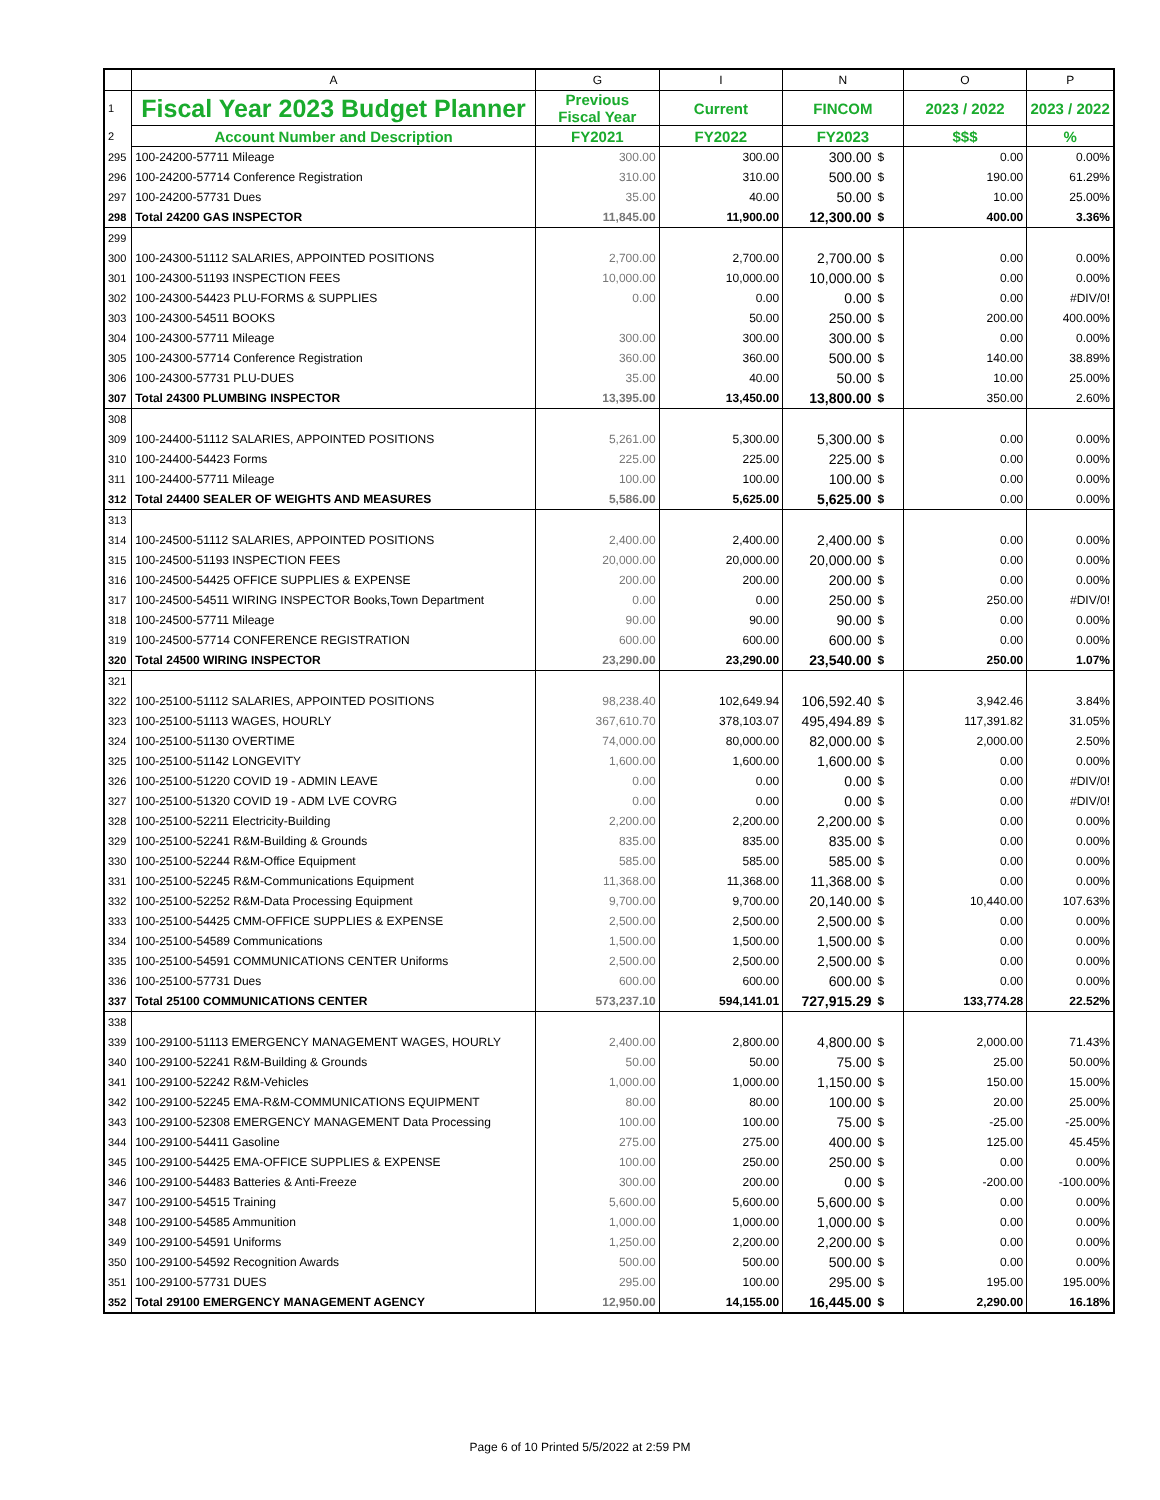| | A | G | I | N | | O | P |
| 1 | Fiscal Year 2023 Budget Planner | Previous Fiscal Year | Current | FINCOM | | 2023 / 2022 | 2023 / 2022 |
| 2 | Account Number and Description | FY2021 | FY2022 | FY2023 | | $$$ | % |
| 295 | 100-24200-57711 Mileage | 300.00 | 300.00 | 300.00 | $ | 0.00 | 0.00% |
| 296 | 100-24200-57714 Conference Registration | 310.00 | 310.00 | 500.00 | $ | 190.00 | 61.29% |
| 297 | 100-24200-57731 Dues | 35.00 | 40.00 | 50.00 | $ | 10.00 | 25.00% |
| 298 | Total 24200 GAS INSPECTOR | 11,845.00 | 11,900.00 | 12,300.00 | $ | 400.00 | 3.36% |
| 299 | | | | | | | |
| 300 | 100-24300-51112 SALARIES, APPOINTED POSITIONS | 2,700.00 | 2,700.00 | 2,700.00 | $ | 0.00 | 0.00% |
| 301 | 100-24300-51193 INSPECTION FEES | 10,000.00 | 10,000.00 | 10,000.00 | $ | 0.00 | 0.00% |
| 302 | 100-24300-54423 PLU-FORMS & SUPPLIES | 0.00 | 0.00 | 0.00 | $ | 0.00 | #DIV/0! |
| 303 | 100-24300-54511 BOOKS | | 50.00 | 250.00 | $ | 200.00 | 400.00% |
| 304 | 100-24300-57711 Mileage | 300.00 | 300.00 | 300.00 | $ | 0.00 | 0.00% |
| 305 | 100-24300-57714 Conference Registration | 360.00 | 360.00 | 500.00 | $ | 140.00 | 38.89% |
| 306 | 100-24300-57731 PLU-DUES | 35.00 | 40.00 | 50.00 | $ | 10.00 | 25.00% |
| 307 | Total 24300 PLUMBING INSPECTOR | 13,395.00 | 13,450.00 | 13,800.00 | $ | 350.00 | 2.60% |
| 308 | | | | | | | |
| 309 | 100-24400-51112 SALARIES, APPOINTED POSITIONS | 5,261.00 | 5,300.00 | 5,300.00 | $ | 0.00 | 0.00% |
| 310 | 100-24400-54423 Forms | 225.00 | 225.00 | 225.00 | $ | 0.00 | 0.00% |
| 311 | 100-24400-57711 Mileage | 100.00 | 100.00 | 100.00 | $ | 0.00 | 0.00% |
| 312 | Total 24400 SEALER OF WEIGHTS AND MEASURES | 5,586.00 | 5,625.00 | 5,625.00 | $ | 0.00 | 0.00% |
| 313 | | | | | | | |
| 314 | 100-24500-51112 SALARIES, APPOINTED POSITIONS | 2,400.00 | 2,400.00 | 2,400.00 | $ | 0.00 | 0.00% |
| 315 | 100-24500-51193 INSPECTION FEES | 20,000.00 | 20,000.00 | 20,000.00 | $ | 0.00 | 0.00% |
| 316 | 100-24500-54425 OFFICE SUPPLIES & EXPENSE | 200.00 | 200.00 | 200.00 | $ | 0.00 | 0.00% |
| 317 | 100-24500-54511 WIRING INSPECTOR Books,Town Department | 0.00 | 0.00 | 250.00 | $ | 250.00 | #DIV/0! |
| 318 | 100-24500-57711 Mileage | 90.00 | 90.00 | 90.00 | $ | 0.00 | 0.00% |
| 319 | 100-24500-57714 CONFERENCE REGISTRATION | 600.00 | 600.00 | 600.00 | $ | 0.00 | 0.00% |
| 320 | Total 24500 WIRING INSPECTOR | 23,290.00 | 23,290.00 | 23,540.00 | $ | 250.00 | 1.07% |
| 321 | | | | | | | |
| 322 | 100-25100-51112 SALARIES, APPOINTED POSITIONS | 98,238.40 | 102,649.94 | 106,592.40 | $ | 3,942.46 | 3.84% |
| 323 | 100-25100-51113 WAGES, HOURLY | 367,610.70 | 378,103.07 | 495,494.89 | $ | 117,391.82 | 31.05% |
| 324 | 100-25100-51130 OVERTIME | 74,000.00 | 80,000.00 | 82,000.00 | $ | 2,000.00 | 2.50% |
| 325 | 100-25100-51142 LONGEVITY | 1,600.00 | 1,600.00 | 1,600.00 | $ | 0.00 | 0.00% |
| 326 | 100-25100-51220 COVID 19 - ADMIN LEAVE | 0.00 | 0.00 | 0.00 | $ | 0.00 | #DIV/0! |
| 327 | 100-25100-51320 COVID 19 - ADM LVE COVRG | 0.00 | 0.00 | 0.00 | $ | 0.00 | #DIV/0! |
| 328 | 100-25100-52211 Electricity-Building | 2,200.00 | 2,200.00 | 2,200.00 | $ | 0.00 | 0.00% |
| 329 | 100-25100-52241 R&M-Building & Grounds | 835.00 | 835.00 | 835.00 | $ | 0.00 | 0.00% |
| 330 | 100-25100-52244 R&M-Office Equipment | 585.00 | 585.00 | 585.00 | $ | 0.00 | 0.00% |
| 331 | 100-25100-52245 R&M-Communications Equipment | 11,368.00 | 11,368.00 | 11,368.00 | $ | 0.00 | 0.00% |
| 332 | 100-25100-52252 R&M-Data Processing Equipment | 9,700.00 | 9,700.00 | 20,140.00 | $ | 10,440.00 | 107.63% |
| 333 | 100-25100-54425 CMM-OFFICE SUPPLIES & EXPENSE | 2,500.00 | 2,500.00 | 2,500.00 | $ | 0.00 | 0.00% |
| 334 | 100-25100-54589 Communications | 1,500.00 | 1,500.00 | 1,500.00 | $ | 0.00 | 0.00% |
| 335 | 100-25100-54591 COMMUNICATIONS CENTER Uniforms | 2,500.00 | 2,500.00 | 2,500.00 | $ | 0.00 | 0.00% |
| 336 | 100-25100-57731 Dues | 600.00 | 600.00 | 600.00 | $ | 0.00 | 0.00% |
| 337 | Total 25100 COMMUNICATIONS CENTER | 573,237.10 | 594,141.01 | 727,915.29 | $ | 133,774.28 | 22.52% |
| 338 | | | | | | | |
| 339 | 100-29100-51113 EMERGENCY MANAGEMENT WAGES, HOURLY | 2,400.00 | 2,800.00 | 4,800.00 | $ | 2,000.00 | 71.43% |
| 340 | 100-29100-52241 R&M-Building & Grounds | 50.00 | 50.00 | 75.00 | $ | 25.00 | 50.00% |
| 341 | 100-29100-52242 R&M-Vehicles | 1,000.00 | 1,000.00 | 1,150.00 | $ | 150.00 | 15.00% |
| 342 | 100-29100-52245 EMA-R&M-COMMUNICATIONS EQUIPMENT | 80.00 | 80.00 | 100.00 | $ | 20.00 | 25.00% |
| 343 | 100-29100-52308 EMERGENCY MANAGEMENT Data Processing | 100.00 | 100.00 | 75.00 | $ | -25.00 | -25.00% |
| 344 | 100-29100-54411 Gasoline | 275.00 | 275.00 | 400.00 | $ | 125.00 | 45.45% |
| 345 | 100-29100-54425 EMA-OFFICE SUPPLIES & EXPENSE | 100.00 | 250.00 | 250.00 | $ | 0.00 | 0.00% |
| 346 | 100-29100-54483 Batteries & Anti-Freeze | 300.00 | 200.00 | 0.00 | $ | -200.00 | -100.00% |
| 347 | 100-29100-54515 Training | 5,600.00 | 5,600.00 | 5,600.00 | $ | 0.00 | 0.00% |
| 348 | 100-29100-54585 Ammunition | 1,000.00 | 1,000.00 | 1,000.00 | $ | 0.00 | 0.00% |
| 349 | 100-29100-54591 Uniforms | 1,250.00 | 2,200.00 | 2,200.00 | $ | 0.00 | 0.00% |
| 350 | 100-29100-54592 Recognition Awards | 500.00 | 500.00 | 500.00 | $ | 0.00 | 0.00% |
| 351 | 100-29100-57731 DUES | 295.00 | 100.00 | 295.00 | $ | 195.00 | 195.00% |
| 352 | Total 29100 EMERGENCY MANAGEMENT AGENCY | 12,950.00 | 14,155.00 | 16,445.00 | $ | 2,290.00 | 16.18% |
Page 6 of 10 Printed 5/5/2022 at 2:59 PM